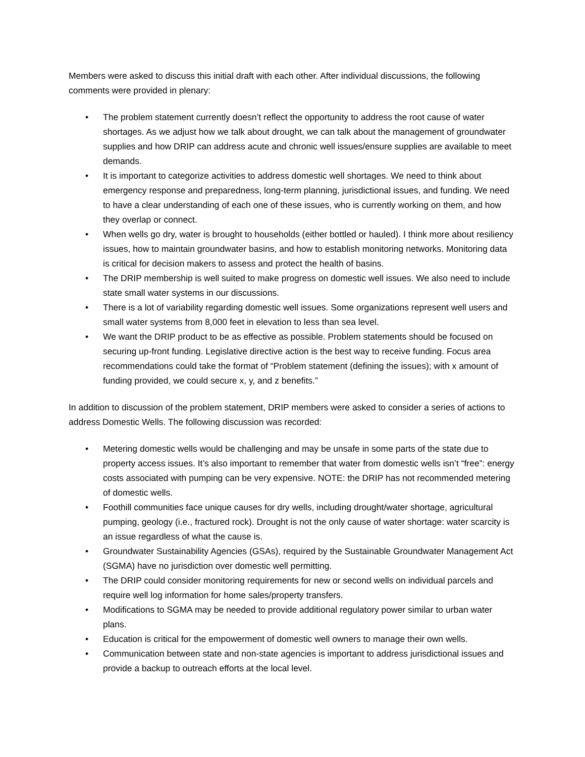Members were asked to discuss this initial draft with each other. After individual discussions, the following comments were provided in plenary:
• The problem statement currently doesn’t reflect the opportunity to address the root cause of water shortages. As we adjust how we talk about drought, we can talk about the management of groundwater supplies and how DRIP can address acute and chronic well issues/ensure supplies are available to meet demands.
• It is important to categorize activities to address domestic well shortages. We need to think about emergency response and preparedness, long-term planning, jurisdictional issues, and funding. We need to have a clear understanding of each one of these issues, who is currently working on them, and how they overlap or connect.
• When wells go dry, water is brought to households (either bottled or hauled). I think more about resiliency issues, how to maintain groundwater basins, and how to establish monitoring networks. Monitoring data is critical for decision makers to assess and protect the health of basins.
• The DRIP membership is well suited to make progress on domestic well issues. We also need to include state small water systems in our discussions.
• There is a lot of variability regarding domestic well issues. Some organizations represent well users and small water systems from 8,000 feet in elevation to less than sea level.
• We want the DRIP product to be as effective as possible. Problem statements should be focused on securing up-front funding. Legislative directive action is the best way to receive funding. Focus area recommendations could take the format of “Problem statement (defining the issues); with x amount of funding provided, we could secure x, y, and z benefits.”
In addition to discussion of the problem statement, DRIP members were asked to consider a series of actions to address Domestic Wells. The following discussion was recorded:
• Metering domestic wells would be challenging and may be unsafe in some parts of the state due to property access issues. It’s also important to remember that water from domestic wells isn’t “free”: energy costs associated with pumping can be very expensive. NOTE: the DRIP has not recommended metering of domestic wells.
• Foothill communities face unique causes for dry wells, including drought/water shortage, agricultural pumping, geology (i.e., fractured rock). Drought is not the only cause of water shortage: water scarcity is an issue regardless of what the cause is.
• Groundwater Sustainability Agencies (GSAs), required by the Sustainable Groundwater Management Act (SGMA) have no jurisdiction over domestic well permitting.
• The DRIP could consider monitoring requirements for new or second wells on individual parcels and require well log information for home sales/property transfers.
• Modifications to SGMA may be needed to provide additional regulatory power similar to urban water plans.
• Education is critical for the empowerment of domestic well owners to manage their own wells.
• Communication between state and non-state agencies is important to address jurisdictional issues and provide a backup to outreach efforts at the local level.